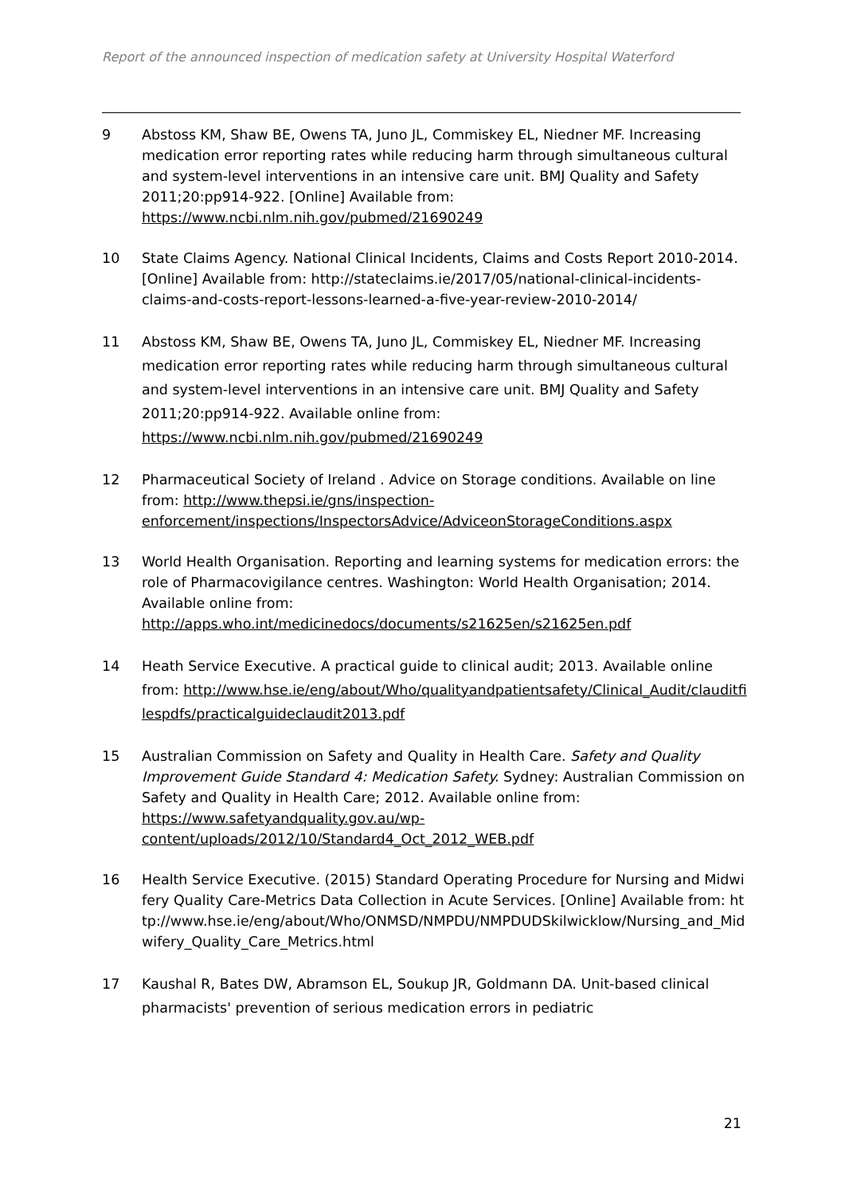Report of the announced inspection of medication safety at University Hospital Waterford
9 Abstoss KM, Shaw BE, Owens TA, Juno JL, Commiskey EL, Niedner MF. Increasing medication error reporting rates while reducing harm through simultaneous cultural and system-level interventions in an intensive care unit. BMJ Quality and Safety 2011;20:pp914-922. [Online] Available from: https://www.ncbi.nlm.nih.gov/pubmed/21690249
10 State Claims Agency. National Clinical Incidents, Claims and Costs Report 2010-2014. [Online] Available from: http://stateclaims.ie/2017/05/national-clinical-incidents-claims-and-costs-report-lessons-learned-a-five-year-review-2010-2014/
11 Abstoss KM, Shaw BE, Owens TA, Juno JL, Commiskey EL, Niedner MF. Increasing medication error reporting rates while reducing harm through simultaneous cultural and system-level interventions in an intensive care unit. BMJ Quality and Safety 2011;20:pp914-922. Available online from: https://www.ncbi.nlm.nih.gov/pubmed/21690249
12 Pharmaceutical Society of Ireland . Advice on Storage conditions. Available on line from: http://www.thepsi.ie/gns/inspection-enforcement/inspections/InspectorsAdvice/AdviceonStorageConditions.aspx
13 World Health Organisation. Reporting and learning systems for medication errors: the role of Pharmacovigilance centres. Washington: World Health Organisation; 2014. Available online from: http://apps.who.int/medicinedocs/documents/s21625en/s21625en.pdf
14 Heath Service Executive. A practical guide to clinical audit; 2013. Available online from: http://www.hse.ie/eng/about/Who/qualityandpatientsafety/Clinical_Audit/clauditfilespdfs/practicalguideclaudit2013.pdf
15 Australian Commission on Safety and Quality in Health Care. Safety and Quality Improvement Guide Standard 4: Medication Safety. Sydney: Australian Commission on Safety and Quality in Health Care; 2012. Available online from: https://www.safetyandquality.gov.au/wp-content/uploads/2012/10/Standard4_Oct_2012_WEB.pdf
16 Health Service Executive. (2015) Standard Operating Procedure for Nursing and Midwifery Quality Care-Metrics Data Collection in Acute Services. [Online] Available from: http://www.hse.ie/eng/about/Who/ONMSD/NMPDU/NMPDUDSkilwicklow/Nursing_and_Midwifery_Quality_Care_Metrics.html
17 Kaushal R, Bates DW, Abramson EL, Soukup JR, Goldmann DA. Unit-based clinical pharmacists' prevention of serious medication errors in pediatric
21